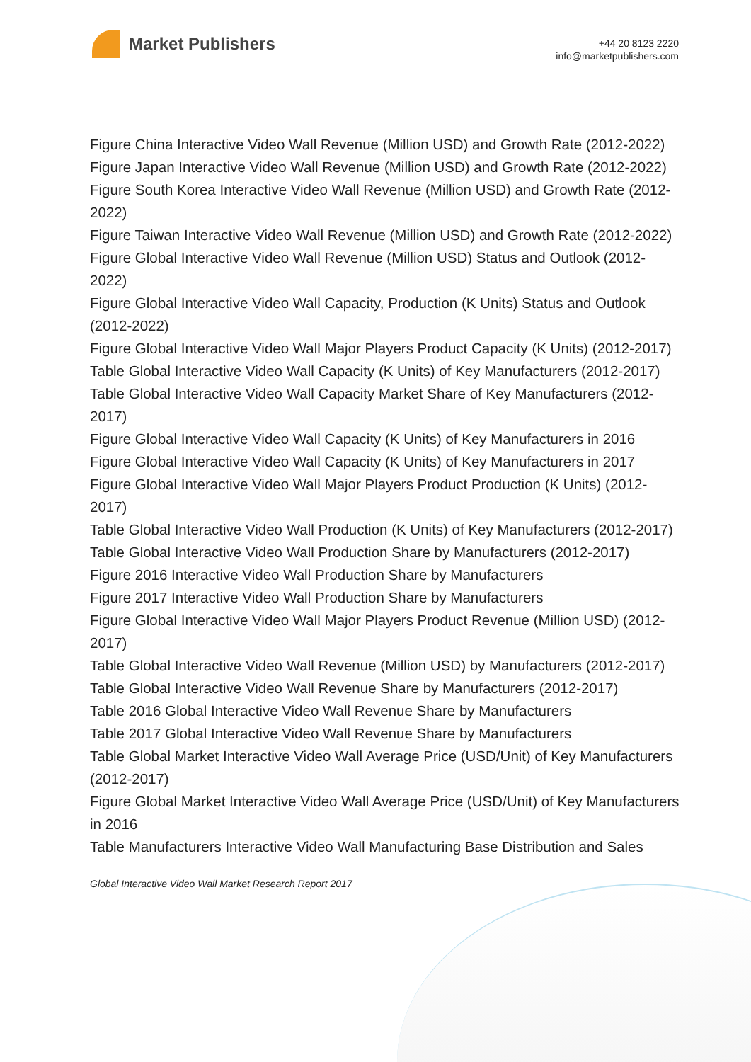Market Publishers
+44 20 8123 2220
info@marketpublishers.com
Figure China Interactive Video Wall Revenue (Million USD) and Growth Rate (2012-2022)
Figure Japan Interactive Video Wall Revenue (Million USD) and Growth Rate (2012-2022)
Figure South Korea Interactive Video Wall Revenue (Million USD) and Growth Rate (2012-2022)
Figure Taiwan Interactive Video Wall Revenue (Million USD) and Growth Rate (2012-2022)
Figure Global Interactive Video Wall Revenue (Million USD) Status and Outlook (2012-2022)
Figure Global Interactive Video Wall Capacity, Production (K Units) Status and Outlook (2012-2022)
Figure Global Interactive Video Wall Major Players Product Capacity (K Units) (2012-2017)
Table Global Interactive Video Wall Capacity (K Units) of Key Manufacturers (2012-2017)
Table Global Interactive Video Wall Capacity Market Share of Key Manufacturers (2012-2017)
Figure Global Interactive Video Wall Capacity (K Units) of Key Manufacturers in 2016
Figure Global Interactive Video Wall Capacity (K Units) of Key Manufacturers in 2017
Figure Global Interactive Video Wall Major Players Product Production (K Units) (2012-2017)
Table Global Interactive Video Wall Production (K Units) of Key Manufacturers (2012-2017)
Table Global Interactive Video Wall Production Share by Manufacturers (2012-2017)
Figure 2016 Interactive Video Wall Production Share by Manufacturers
Figure 2017 Interactive Video Wall Production Share by Manufacturers
Figure Global Interactive Video Wall Major Players Product Revenue (Million USD) (2012-2017)
Table Global Interactive Video Wall Revenue (Million USD) by Manufacturers (2012-2017)
Table Global Interactive Video Wall Revenue Share by Manufacturers (2012-2017)
Table 2016 Global Interactive Video Wall Revenue Share by Manufacturers
Table 2017 Global Interactive Video Wall Revenue Share by Manufacturers
Table Global Market Interactive Video Wall Average Price (USD/Unit) of Key Manufacturers (2012-2017)
Figure Global Market Interactive Video Wall Average Price (USD/Unit) of Key Manufacturers in 2016
Table Manufacturers Interactive Video Wall Manufacturing Base Distribution and Sales
Global Interactive Video Wall Market Research Report 2017